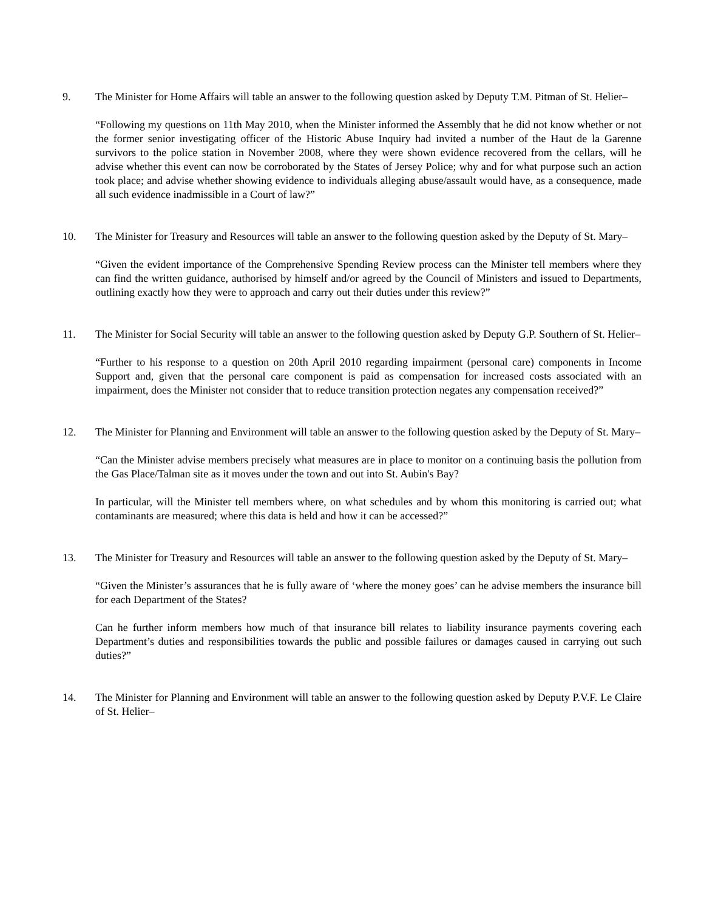9. The Minister for Home Affairs will table an answer to the following question asked by Deputy T.M. Pitman of St. Helier–
“Following my questions on 11th May 2010, when the Minister informed the Assembly that he did not know whether or not the former senior investigating officer of the Historic Abuse Inquiry had invited a number of the Haut de la Garenne survivors to the police station in November 2008, where they were shown evidence recovered from the cellars, will he advise whether this event can now be corroborated by the States of Jersey Police; why and for what purpose such an action took place; and advise whether showing evidence to individuals alleging abuse/assault would have, as a consequence, made all such evidence inadmissible in a Court of law?”
10. The Minister for Treasury and Resources will table an answer to the following question asked by the Deputy of St. Mary–
“Given the evident importance of the Comprehensive Spending Review process can the Minister tell members where they can find the written guidance, authorised by himself and/or agreed by the Council of Ministers and issued to Departments, outlining exactly how they were to approach and carry out their duties under this review?”
11. The Minister for Social Security will table an answer to the following question asked by Deputy G.P. Southern of St. Helier–
“Further to his response to a question on 20th April 2010 regarding impairment (personal care) components in Income Support and, given that the personal care component is paid as compensation for increased costs associated with an impairment, does the Minister not consider that to reduce transition protection negates any compensation received?”
12. The Minister for Planning and Environment will table an answer to the following question asked by the Deputy of St. Mary–
“Can the Minister advise members precisely what measures are in place to monitor on a continuing basis the pollution from the Gas Place/Talman site as it moves under the town and out into St. Aubin's Bay?
In particular, will the Minister tell members where, on what schedules and by whom this monitoring is carried out; what contaminants are measured; where this data is held and how it can be accessed?”
13. The Minister for Treasury and Resources will table an answer to the following question asked by the Deputy of St. Mary–
“Given the Minister’s assurances that he is fully aware of ‘where the money goes’ can he advise members the insurance bill for each Department of the States?
Can he further inform members how much of that insurance bill relates to liability insurance payments covering each Department’s duties and responsibilities towards the public and possible failures or damages caused in carrying out such duties?”
14. The Minister for Planning and Environment will table an answer to the following question asked by Deputy P.V.F. Le Claire of St. Helier–